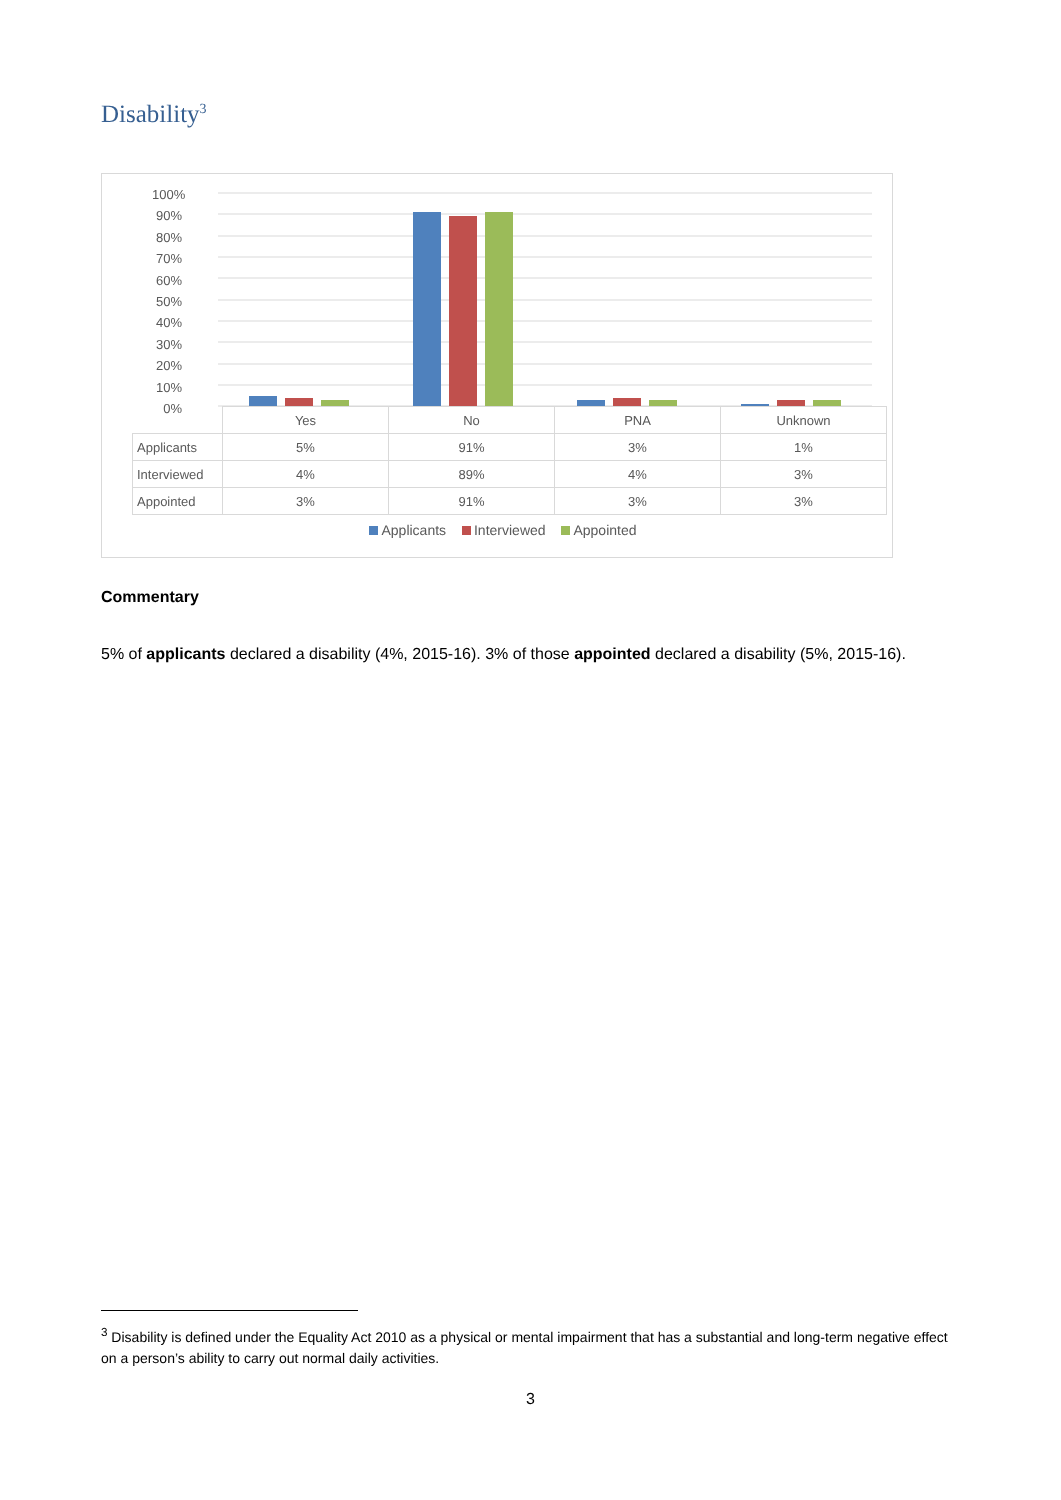Disability<sup>3</sup>
100%
90%
80%
70%
60%
50%
40%
30%
20%
10%
0%
| | Yes | No | PNA | Unknown |
| --- | --- | --- | --- | --- |
| Applicants | 5% | 91% | 3% | 1% |
| Interviewed | 4% | 89% | 4% | 3% |
| Appointed | 3% | 91% | 3% | 3% |
Applicants Interviewed Appointed
Commentary
5% of applicants declared a disability (4%, 2015-16). 3% of those appointed declared a disability (5%, 2015-16).
<sup>3</sup> Disability is defined under the Equality Act 2010 as a physical or mental impairment that has a substantial and long-term negative effect on a person’s ability to carry out normal daily activities.
3